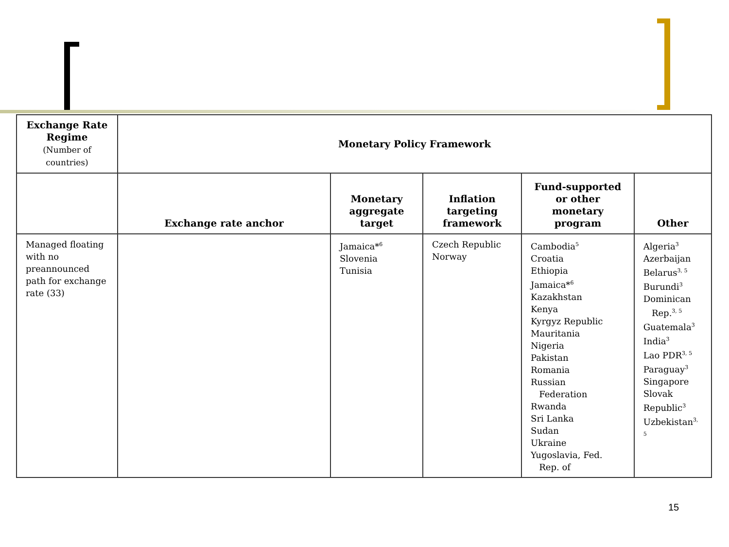| Exchange Rate Regime (Number of countries) | Monetary Policy Framework | | | | |
| --- | --- | --- | --- | --- | --- |
| | Exchange rate anchor | Monetary aggregate target | Inflation targeting framework | Fund-supported or other monetary program | Other |
| Managed floating with no preannounced path for exchange rate (33) | | Jamaica*<sup>6</sup> Slovenia Tunisia | Czech Republic Norway | Cambodia<sup>5</sup> Croatia Ethiopia Jamaica*<sup>6</sup> Kazakhstan Kenya Kyrgyz Republic Mauritania Nigeria Pakistan Romania Russian Federation Rwanda Sri Lanka Sudan Ukraine Yugoslavia, Fed. Rep. of | Algeria<sup>3</sup> Azerbaijan Belarus<sup>3, 5</sup> Burundi<sup>3</sup> Dominican Rep.<sup>3, 5</sup> Guatemala<sup>3</sup> India<sup>3</sup> Lao PDR<sup>3, 5</sup> Paraguay<sup>3</sup> Singapore Slovak Republic<sup>3</sup> Uzbekistan<sup>3, 5</sup> |
15